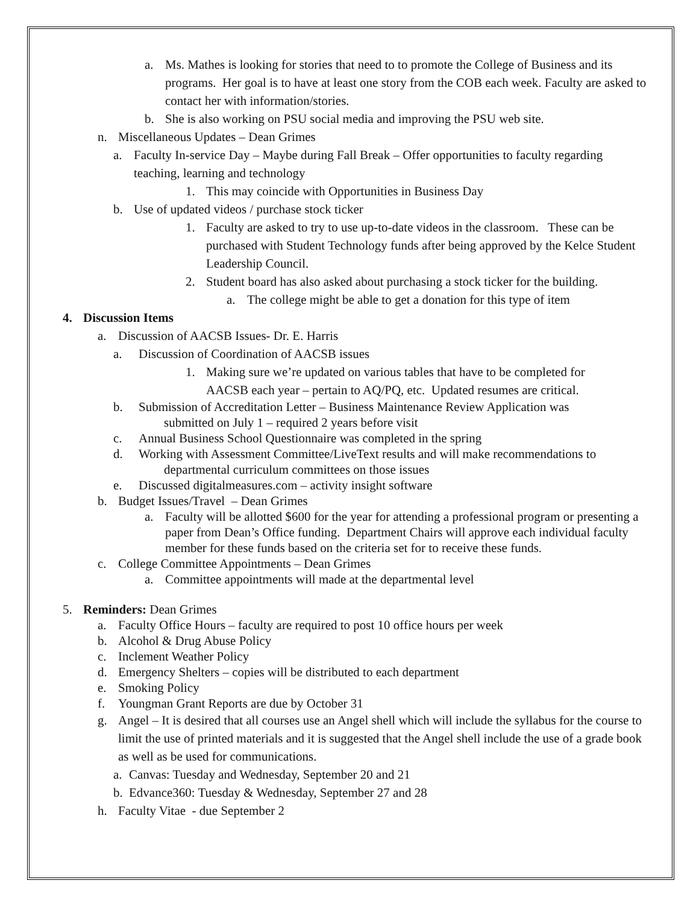a. Ms. Mathes is looking for stories that need to to promote the College of Business and its programs. Her goal is to have at least one story from the COB each week. Faculty are asked to contact her with information/stories.
b. She is also working on PSU social media and improving the PSU web site.
n. Miscellaneous Updates – Dean Grimes
a. Faculty In-service Day – Maybe during Fall Break – Offer opportunities to faculty regarding teaching, learning and technology
1. This may coincide with Opportunities in Business Day
b. Use of updated videos / purchase stock ticker
1. Faculty are asked to try to use up-to-date videos in the classroom. These can be purchased with Student Technology funds after being approved by the Kelce Student Leadership Council.
2. Student board has also asked about purchasing a stock ticker for the building.
a. The college might be able to get a donation for this type of item
4. Discussion Items
a. Discussion of AACSB Issues- Dr. E. Harris
a. Discussion of Coordination of AACSB issues
1. Making sure we’re updated on various tables that have to be completed for AACSB each year – pertain to AQ/PQ, etc. Updated resumes are critical.
b. Submission of Accreditation Letter – Business Maintenance Review Application was
submitted on July 1 – required 2 years before visit
c. Annual Business School Questionnaire was completed in the spring
d. Working with Assessment Committee/LiveText results and will make recommendations to
departmental curriculum committees on those issues
e. Discussed digitalmeasures.com – activity insight software
b. Budget Issues/Travel – Dean Grimes
a. Faculty will be allotted $600 for the year for attending a professional program or presenting a paper from Dean’s Office funding. Department Chairs will approve each individual faculty member for these funds based on the criteria set for to receive these funds.
c. College Committee Appointments – Dean Grimes
a. Committee appointments will made at the departmental level
5. Reminders: Dean Grimes
a. Faculty Office Hours – faculty are required to post 10 office hours per week
b. Alcohol & Drug Abuse Policy
c. Inclement Weather Policy
d. Emergency Shelters – copies will be distributed to each department
e. Smoking Policy
f. Youngman Grant Reports are due by October 31
g. Angel – It is desired that all courses use an Angel shell which will include the syllabus for the course to limit the use of printed materials and it is suggested that the Angel shell include the use of a grade book as well as be used for communications.
a. Canvas: Tuesday and Wednesday, September 20 and 21
b. Edvance360: Tuesday & Wednesday, September 27 and 28
h. Faculty Vitae - due September 2